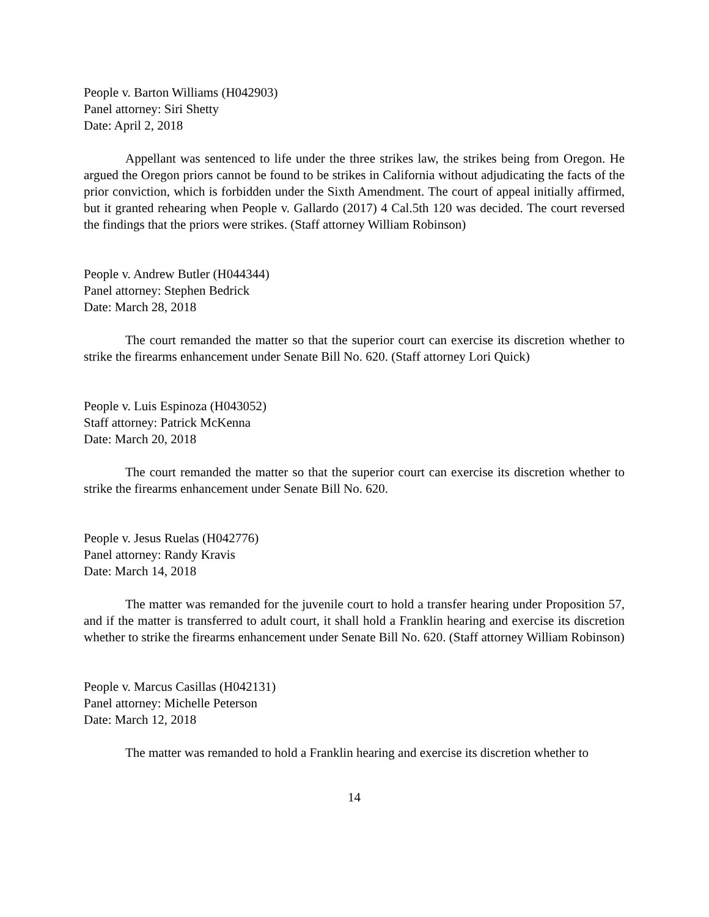People v. Barton Williams (H042903)
Panel attorney: Siri Shetty
Date: April 2, 2018
Appellant was sentenced to life under the three strikes law, the strikes being from Oregon. He argued the Oregon priors cannot be found to be strikes in California without adjudicating the facts of the prior conviction, which is forbidden under the Sixth Amendment. The court of appeal initially affirmed, but it granted rehearing when People v. Gallardo (2017) 4 Cal.5th 120 was decided. The court reversed the findings that the priors were strikes. (Staff attorney William Robinson)
People v. Andrew Butler (H044344)
Panel attorney: Stephen Bedrick
Date: March 28, 2018
The court remanded the matter so that the superior court can exercise its discretion whether to strike the firearms enhancement under Senate Bill No. 620. (Staff attorney Lori Quick)
People v. Luis Espinoza (H043052)
Staff attorney: Patrick McKenna
Date: March 20, 2018
The court remanded the matter so that the superior court can exercise its discretion whether to strike the firearms enhancement under Senate Bill No. 620.
People v. Jesus Ruelas (H042776)
Panel attorney: Randy Kravis
Date: March 14, 2018
The matter was remanded for the juvenile court to hold a transfer hearing under Proposition 57, and if the matter is transferred to adult court, it shall hold a Franklin hearing and exercise its discretion whether to strike the firearms enhancement under Senate Bill No. 620. (Staff attorney William Robinson)
People v. Marcus Casillas (H042131)
Panel attorney: Michelle Peterson
Date: March 12, 2018
The matter was remanded to hold a Franklin hearing and exercise its discretion whether to
14